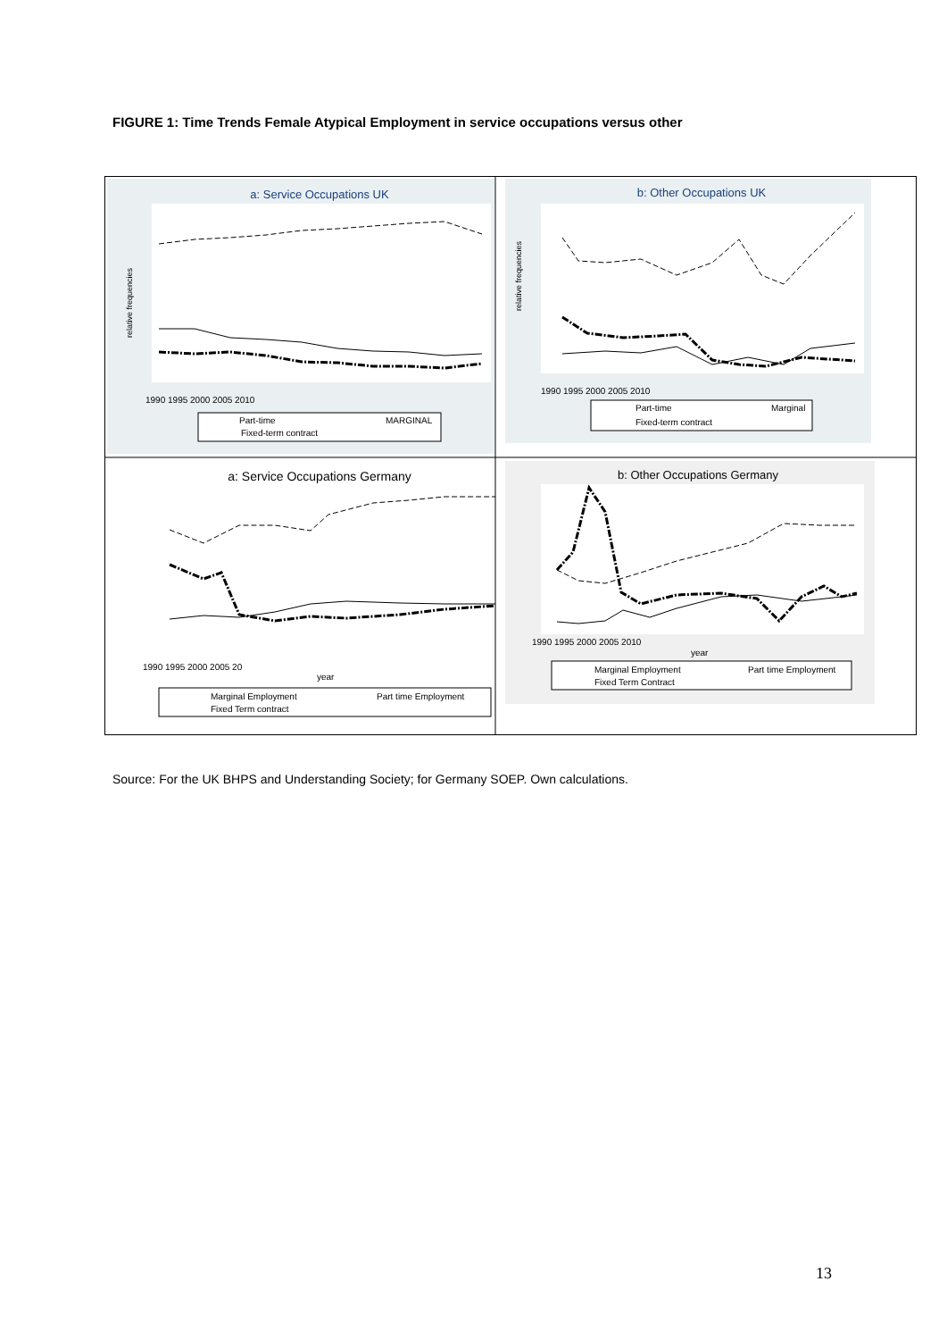FIGURE 1: Time Trends Female Atypical Employment in service occupations versus other
a: Service Occupations UK
b: Other Occupations UK
1990 1995 2000 2005 2010
1990 1995 2000 2005 2010
Part-time
MARGINAL
Fixed-term contract
Part-time
Marginal
Fixed-term contract
a: Service Occupations Germany
b: Other Occupations Germany
1990 1995 2000 2005 20
year
1990 1995 2000 2005 2010
year
Marginal Employment
Part time Employment
Fixed Term contract
Marginal Employment
Part time Employment
Fixed Term Contract
relative frequencies
relative frequencies
Source: For the UK BHPS and Understanding Society; for Germany SOEP. Own calculations.
13